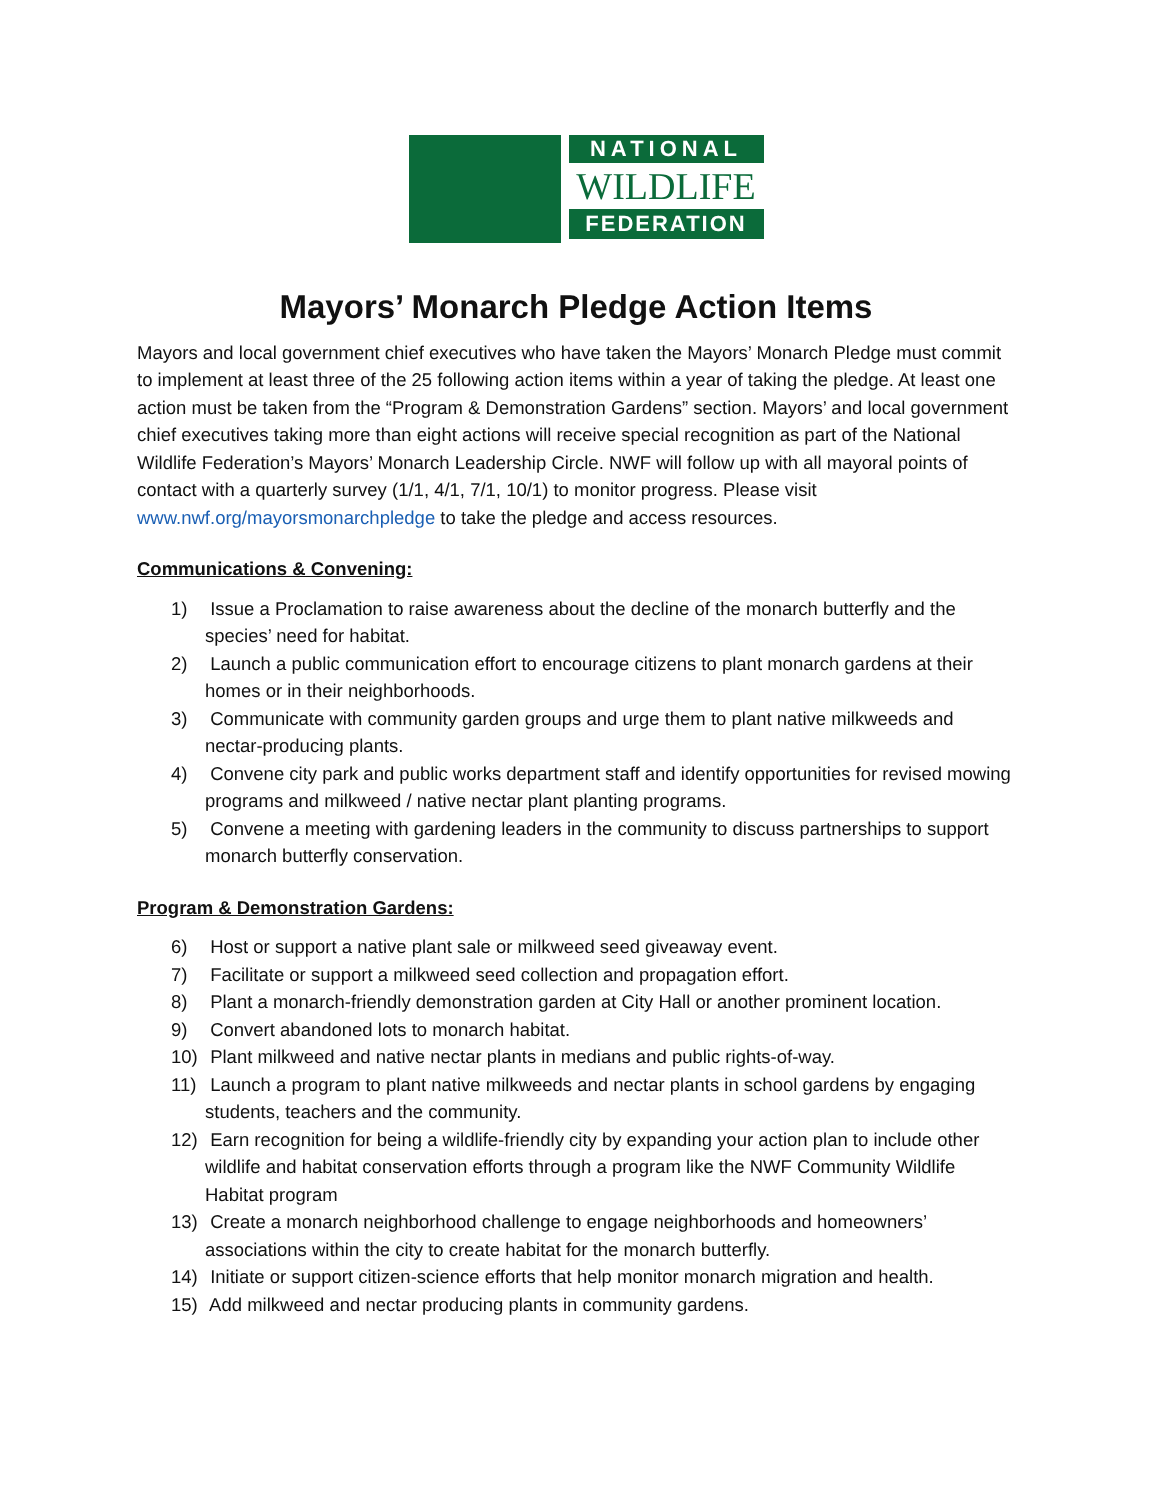NATIONAL
WILDLIFE
FEDERATION
Mayors’ Monarch Pledge Action Items
Mayors and local government chief executives who have taken the Mayors’ Monarch Pledge must commit to implement at least three of the 25 following action items within a year of taking the pledge. At least one action must be taken from the “Program & Demonstration Gardens” section. Mayors’ and local government chief executives taking more than eight actions will receive special recognition as part of the National Wildlife Federation’s Mayors’ Monarch Leadership Circle. NWF will follow up with all mayoral points of contact with a quarterly survey (1/1, 4/1, 7/1, 10/1) to monitor progress. Please visit www.nwf.org/mayorsmonarchpledge to take the pledge and access resources.
Communications & Convening:
1) Issue a Proclamation to raise awareness about the decline of the monarch butterfly and the species’ need for habitat.
2) Launch a public communication effort to encourage citizens to plant monarch gardens at their homes or in their neighborhoods.
3) Communicate with community garden groups and urge them to plant native milkweeds and nectar-producing plants.
4) Convene city park and public works department staff and identify opportunities for revised mowing programs and milkweed / native nectar plant planting programs.
5) Convene a meeting with gardening leaders in the community to discuss partnerships to support monarch butterfly conservation.
Program & Demonstration Gardens:
6) Host or support a native plant sale or milkweed seed giveaway event.
7) Facilitate or support a milkweed seed collection and propagation effort.
8) Plant a monarch-friendly demonstration garden at City Hall or another prominent location.
9) Convert abandoned lots to monarch habitat.
10) Plant milkweed and native nectar plants in medians and public rights-of-way.
11) Launch a program to plant native milkweeds and nectar plants in school gardens by engaging students, teachers and the community.
12) Earn recognition for being a wildlife-friendly city by expanding your action plan to include other wildlife and habitat conservation efforts through a program like the NWF Community Wildlife Habitat program
13) Create a monarch neighborhood challenge to engage neighborhoods and homeowners’ associations within the city to create habitat for the monarch butterfly.
14) Initiate or support citizen-science efforts that help monitor monarch migration and health.
15) Add milkweed and nectar producing plants in community gardens.